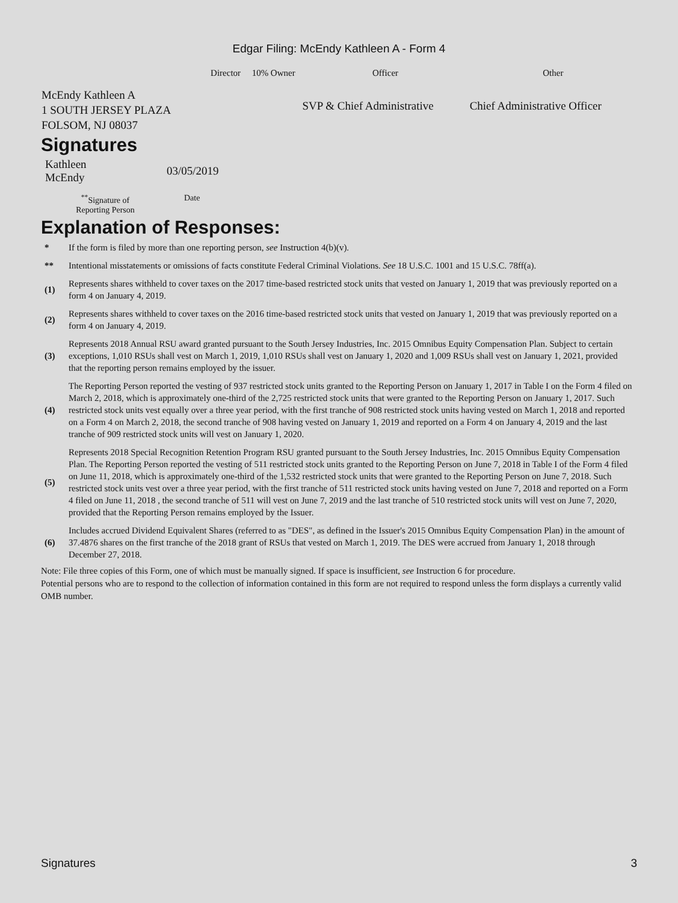Edgar Filing: McEndy Kathleen A - Form 4
| | Director | 10% Owner | Officer | Other |
| --- | --- | --- | --- | --- |
| McEndy Kathleen A 1 SOUTH JERSEY PLAZA FOLSOM, NJ 08037 | | | SVP & Chief Administrative | Chief Administrative Officer |
Signatures
| Kathleen McEndy | 03/05/2019 |
| <sup>**</sup> Signature of Reporting Person | Date |
Explanation of Responses:
| * | If the form is filed by more than one reporting person, see Instruction 4(b)(v). |
| ** | Intentional misstatements or omissions of facts constitute Federal Criminal Violations. See 18 U.S.C. 1001 and 15 U.S.C. 78ff(a). |
| (1) | Represents shares withheld to cover taxes on the 2017 time-based restricted stock units that vested on January 1, 2019 that was previously reported on a form 4 on January 4, 2019. |
| (2) | Represents shares withheld to cover taxes on the 2016 time-based restricted stock units that vested on January 1, 2019 that was previously reported on a form 4 on January 4, 2019. |
| (3) | Represents 2018 Annual RSU award granted pursuant to the South Jersey Industries, Inc. 2015 Omnibus Equity Compensation Plan. Subject to certain exceptions, 1,010 RSUs shall vest on March 1, 2019, 1,010 RSUs shall vest on January 1, 2020 and 1,009 RSUs shall vest on January 1, 2021, provided that the reporting person remains employed by the issuer. |
| (4) | The Reporting Person reported the vesting of 937 restricted stock units granted to the Reporting Person on January 1, 2017 in Table I on the Form 4 filed on March 2, 2018, which is approximately one-third of the 2,725 restricted stock units that were granted to the Reporting Person on January 1, 2017. Such restricted stock units vest equally over a three year period, with the first tranche of 908 restricted stock units having vested on March 1, 2018 and reported on a Form 4 on March 2, 2018, the second tranche of 908 having vested on January 1, 2019 and reported on a Form 4 on January 4, 2019 and the last tranche of 909 restricted stock units will vest on January 1, 2020. |
| (5) | Represents 2018 Special Recognition Retention Program RSU granted pursuant to the South Jersey Industries, Inc. 2015 Omnibus Equity Compensation Plan. The Reporting Person reported the vesting of 511 restricted stock units granted to the Reporting Person on June 7, 2018 in Table I of the Form 4 filed on June 11, 2018, which is approximately one-third of the 1,532 restricted stock units that were granted to the Reporting Person on June 7, 2018. Such restricted stock units vest over a three year period, with the first tranche of 511 restricted stock units having vested on June 7, 2018 and reported on a Form 4 filed on June 11, 2018 , the second tranche of 511 will vest on June 7, 2019 and the last tranche of 510 restricted stock units will vest on June 7, 2020, provided that the Reporting Person remains employed by the Issuer. |
| (6) | Includes accrued Dividend Equivalent Shares (referred to as "DES", as defined in the Issuer's 2015 Omnibus Equity Compensation Plan) in the amount of 37.4876 shares on the first tranche of the 2018 grant of RSUs that vested on March 1, 2019. The DES were accrued from January 1, 2018 through December 27, 2018. |
Note: File three copies of this Form, one of which must be manually signed. If space is insufficient, see Instruction 6 for procedure.
Potential persons who are to respond to the collection of information contained in this form are not required to respond unless the form displays a currently valid OMB number.
Signatures 3